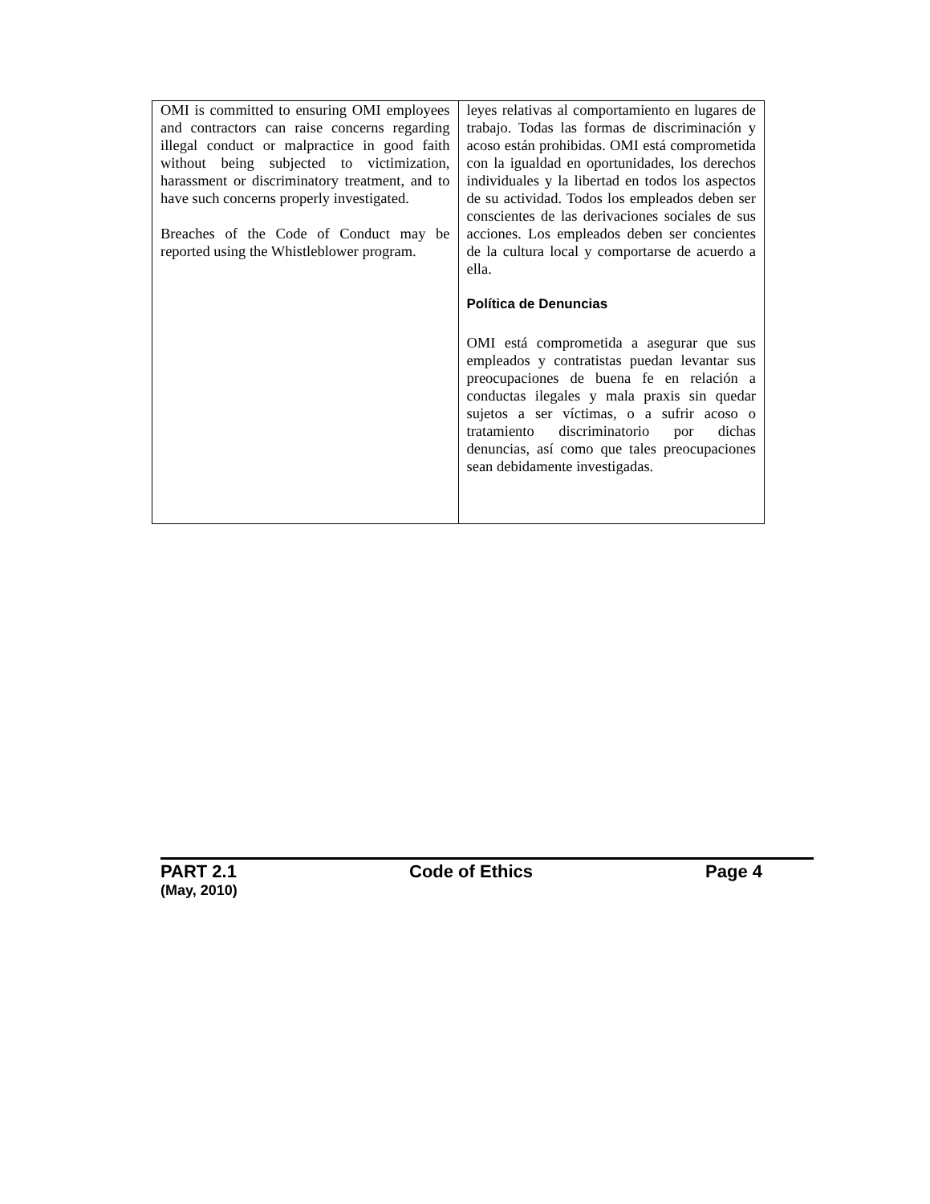| OMI is committed to ensuring OMI employees and contractors can raise concerns regarding illegal conduct or malpractice in good faith without being subjected to victimization, harassment or discriminatory treatment, and to have such concerns properly investigated. Breaches of the Code of Conduct may be reported using the Whistleblower program. | leyes relativas al comportamiento en lugares de trabajo. Todas las formas de discriminación y acoso están prohibidas. OMI está comprometida con la igualdad en oportunidades, los derechos individuales y la libertad en todos los aspectos de su actividad. Todos los empleados deben ser conscientes de las derivaciones sociales de sus acciones. Los empleados deben ser concientes de la cultura local y comportarse de acuerdo a ella. Política de Denuncias OMI está comprometida a asegurar que sus empleados y contratistas puedan levantar sus preocupaciones de buena fe en relación a conductas ilegales y mala praxis sin quedar sujetos a ser víctimas, o a sufrir acoso o tratamiento discriminatorio por dichas denuncias, así como que tales preocupaciones sean debidamente investigadas. |
PART 2.1 Code of Ethics Page 4
(May, 2010)